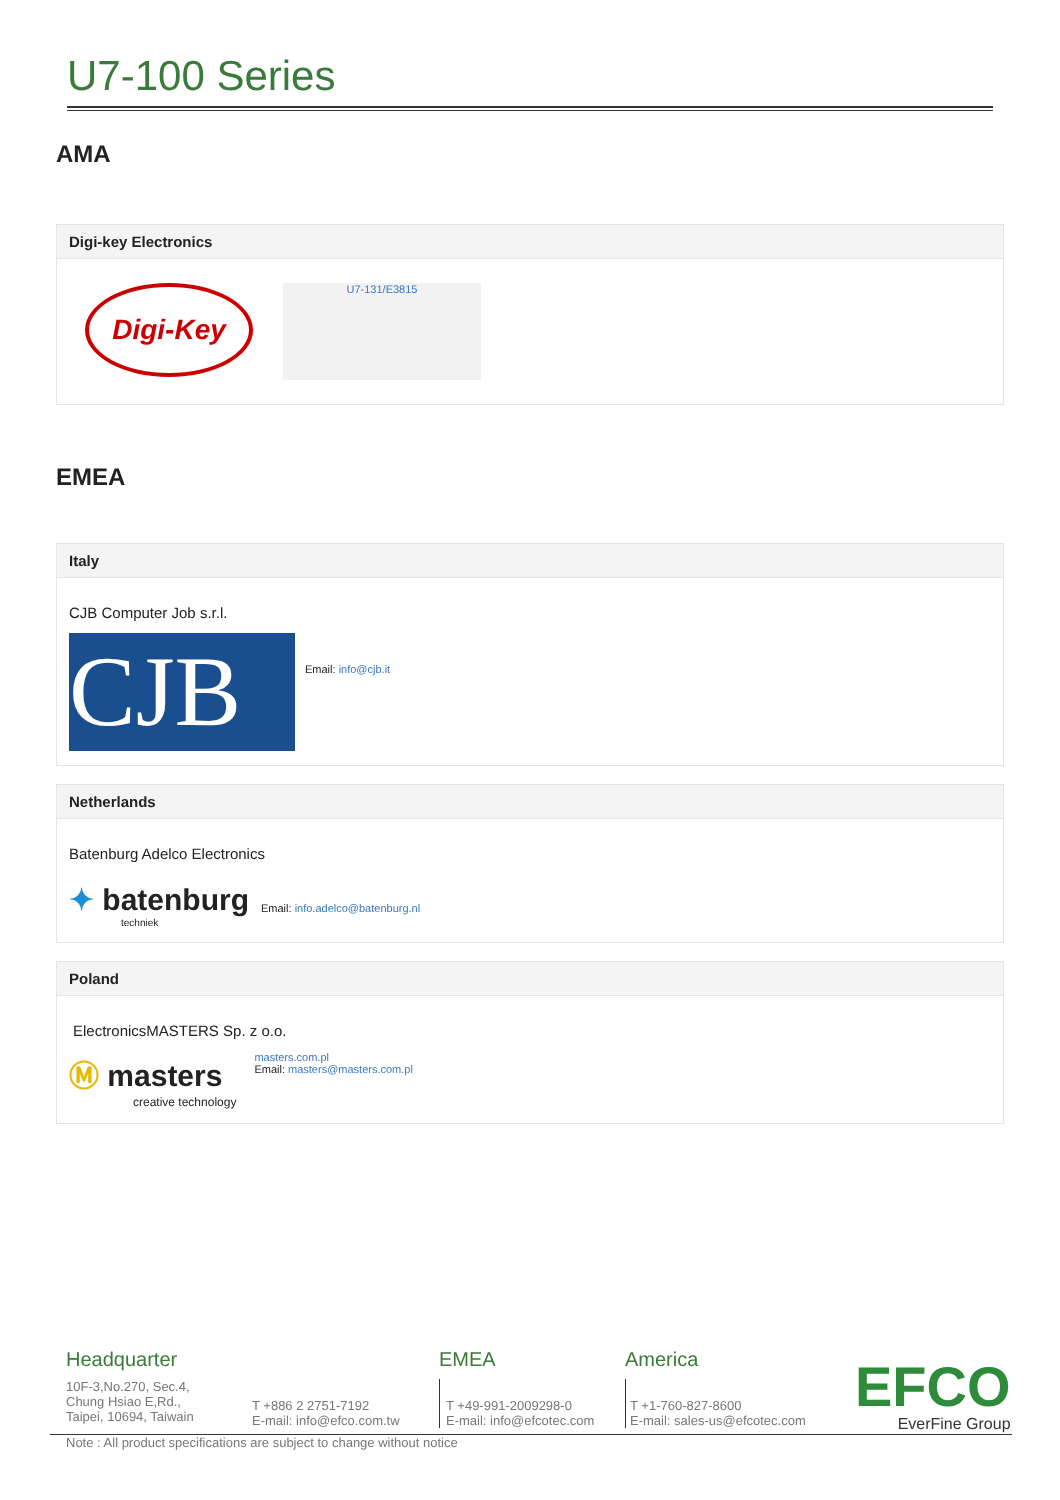U7-100 Series
AMA
Digi-key Electronics
Digi-Key
U7-131/E3815
EMEA
Italy
CJB Computer Job s.r.l.
CJB
Email: info@cjb.it
Netherlands
Batenburg Adelco Electronics
✦ batenburg
techniek
Email: info.adelco@batenburg.nl
Poland
ElectronicsMASTERS Sp. z o.o.
Ⓜ masters
creative technology
masters.com.pl
Email: masters@masters.com.pl
Headquarter
10F-3,No.270, Sec.4,
Chung Hsiao E,Rd.,
Taipei, 10694, Taiwain
T +886 2 2751-7192
E-mail: info@efco.com.tw
EMEA
T +49-991-2009298-0
E-mail: info@efcotec.com
America
T +1-760-827-8600
E-mail: sales-us@efcotec.com
EFCO
EverFine Group
Note : All product specifications are subject to change without notice